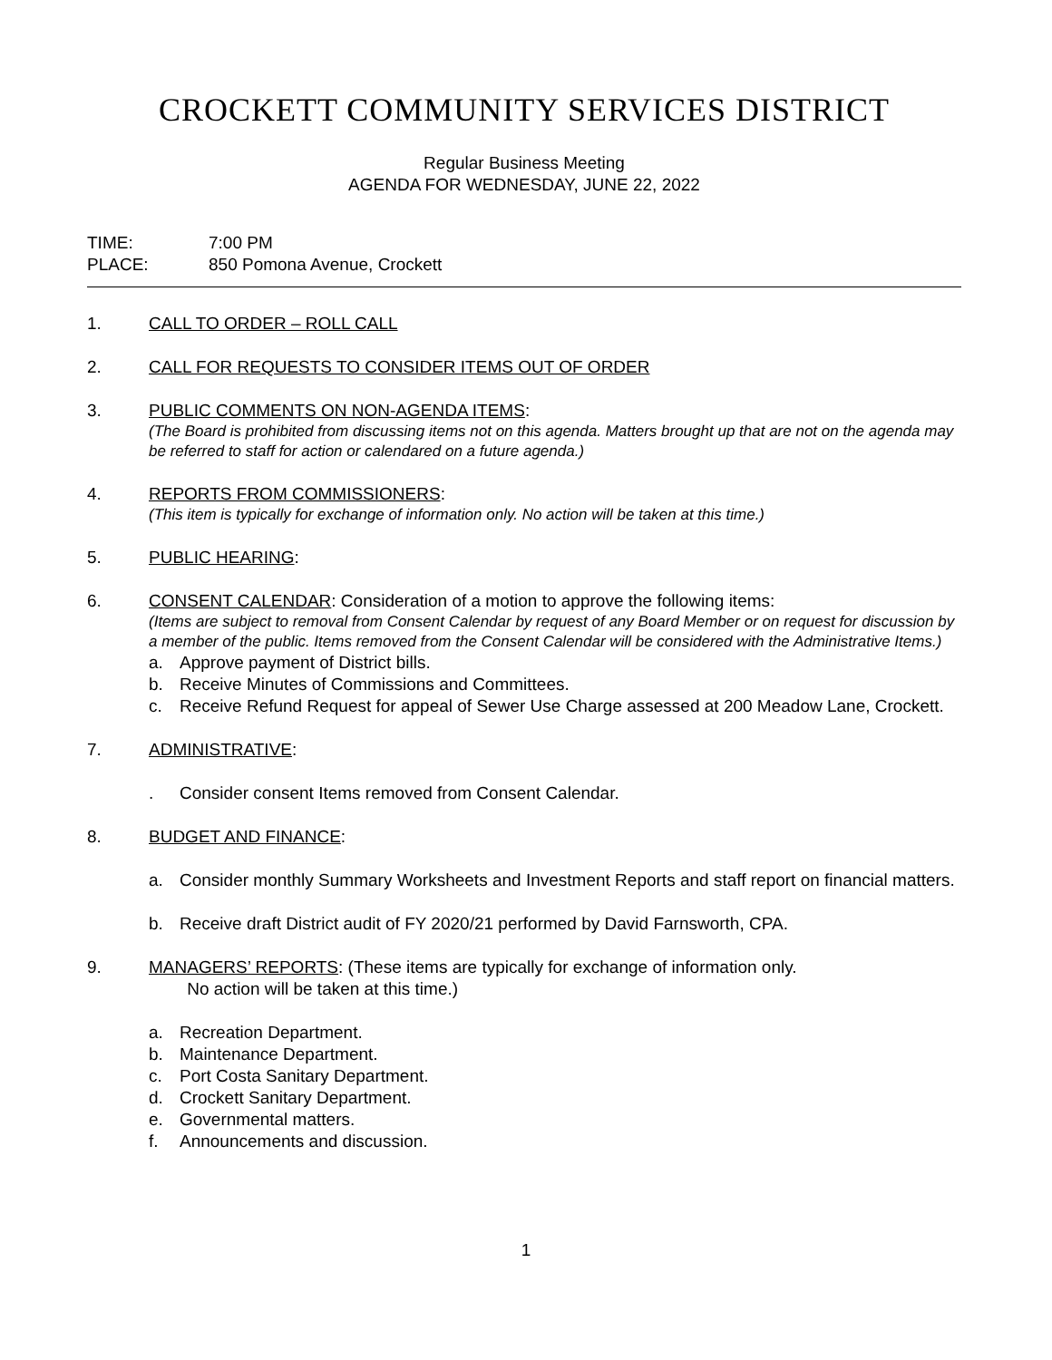CROCKETT COMMUNITY SERVICES DISTRICT
Regular Business Meeting
AGENDA FOR WEDNESDAY, JUNE 22, 2022
TIME: 7:00 PM
PLACE: 850 Pomona Avenue, Crockett
1. CALL TO ORDER – ROLL CALL
2. CALL FOR REQUESTS TO CONSIDER ITEMS OUT OF ORDER
3. PUBLIC COMMENTS ON NON-AGENDA ITEMS:
(The Board is prohibited from discussing items not on this agenda. Matters brought up that are not on the agenda may be referred to staff for action or calendared on a future agenda.)
4. REPORTS FROM COMMISSIONERS:
(This item is typically for exchange of information only. No action will be taken at this time.)
5. PUBLIC HEARING:
6. CONSENT CALENDAR: Consideration of a motion to approve the following items:
(Items are subject to removal from Consent Calendar by request of any Board Member or on request for discussion by a member of the public. Items removed from the Consent Calendar will be considered with the Administrative Items.)
a. Approve payment of District bills.
b. Receive Minutes of Commissions and Committees.
c. Receive Refund Request for appeal of Sewer Use Charge assessed at 200 Meadow Lane, Crockett.
7. ADMINISTRATIVE:
. Consider consent Items removed from Consent Calendar.
8. BUDGET AND FINANCE:
a. Consider monthly Summary Worksheets and Investment Reports and staff report on financial matters.
b. Receive draft District audit of FY 2020/21 performed by David Farnsworth, CPA.
9. MANAGERS’ REPORTS: (These items are typically for exchange of information only.
No action will be taken at this time.)
a. Recreation Department.
b. Maintenance Department.
c. Port Costa Sanitary Department.
d. Crockett Sanitary Department.
e. Governmental matters.
f. Announcements and discussion.
1